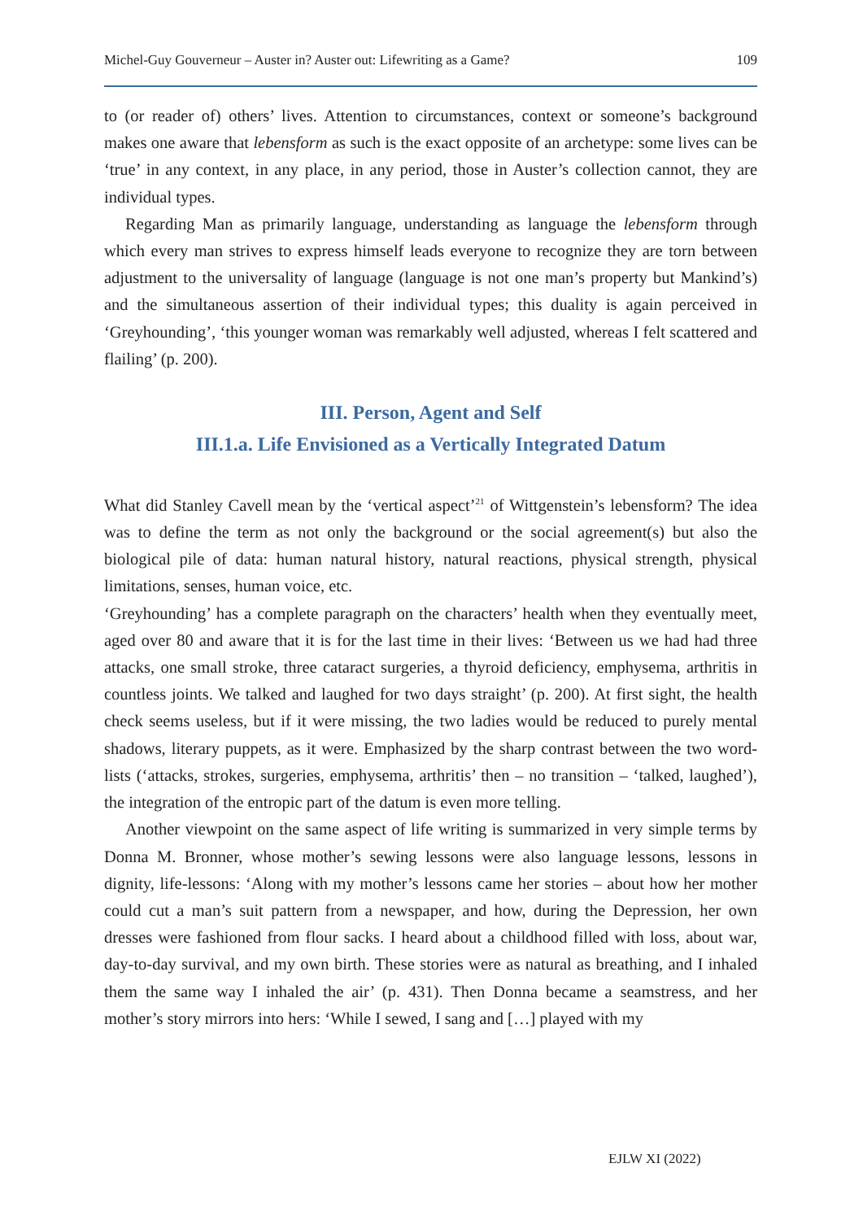Michel-Guy Gouverneur – Auster in? Auster out: Lifewriting as a Game? 109
to (or reader of) others’ lives. Attention to circumstances, context or someone’s background makes one aware that lebensform as such is the exact opposite of an archetype: some lives can be ‘true’ in any context, in any place, in any period, those in Auster’s collection cannot, they are individual types.
Regarding Man as primarily language, understanding as language the lebensform through which every man strives to express himself leads everyone to recognize they are torn between adjustment to the universality of language (language is not one man’s property but Mankind’s) and the simultaneous assertion of their individual types; this duality is again perceived in ‘Greyhounding’, ‘this younger woman was remarkably well adjusted, whereas I felt scattered and flailing’ (p. 200).
III. Person, Agent and Self
III.1.a. Life Envisioned as a Vertically Integrated Datum
What did Stanley Cavell mean by the ‘vertical aspect’<sup>21</sup> of Wittgenstein’s lebensform? The idea was to define the term as not only the background or the social agreement(s) but also the biological pile of data: human natural history, natural reactions, physical strength, physical limitations, senses, human voice, etc.
‘Greyhounding’ has a complete paragraph on the characters’ health when they eventually meet, aged over 80 and aware that it is for the last time in their lives: ‘Between us we had had three attacks, one small stroke, three cataract surgeries, a thyroid deficiency, emphysema, arthritis in countless joints. We talked and laughed for two days straight’ (p. 200). At first sight, the health check seems useless, but if it were missing, the two ladies would be reduced to purely mental shadows, literary puppets, as it were. Emphasized by the sharp contrast between the two word-lists (‘attacks, strokes, surgeries, emphysema, arthritis’ then – no transition – ‘talked, laughed’), the integration of the entropic part of the datum is even more telling.
Another viewpoint on the same aspect of life writing is summarized in very simple terms by Donna M. Bronner, whose mother’s sewing lessons were also language lessons, lessons in dignity, life-lessons: ‘Along with my mother’s lessons came her stories – about how her mother could cut a man’s suit pattern from a newspaper, and how, during the Depression, her own dresses were fashioned from flour sacks. I heard about a childhood filled with loss, about war, day-to-day survival, and my own birth. These stories were as natural as breathing, and I inhaled them the same way I inhaled the air’ (p. 431). Then Donna became a seamstress, and her mother’s story mirrors into hers: ‘While I sewed, I sang and […] played with my
EJLW XI (2022)